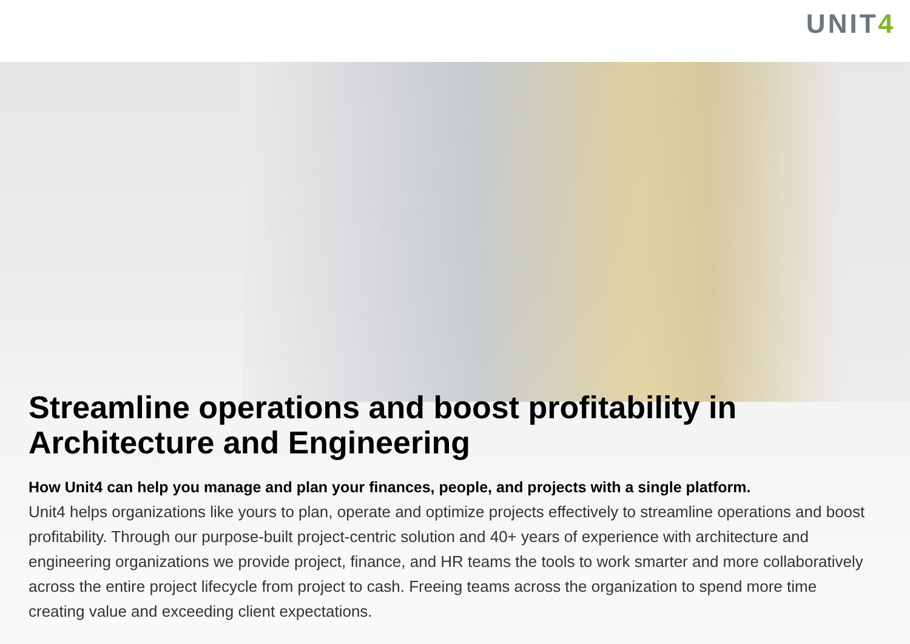UNIT4
Streamline operations and boost profitability in Architecture and Engineering
How Unit4 can help you manage and plan your finances, people, and projects with a single platform.
Unit4 helps organizations like yours to plan, operate and optimize projects effectively to streamline operations and boost profitability. Through our purpose-built project-centric solution and 40+ years of experience with architecture and engineering organizations we provide project, finance, and HR teams the tools to work smarter and more collaboratively across the entire project lifecycle from project to cash. Freeing teams across the organization to spend more time creating value and exceeding client expectations.